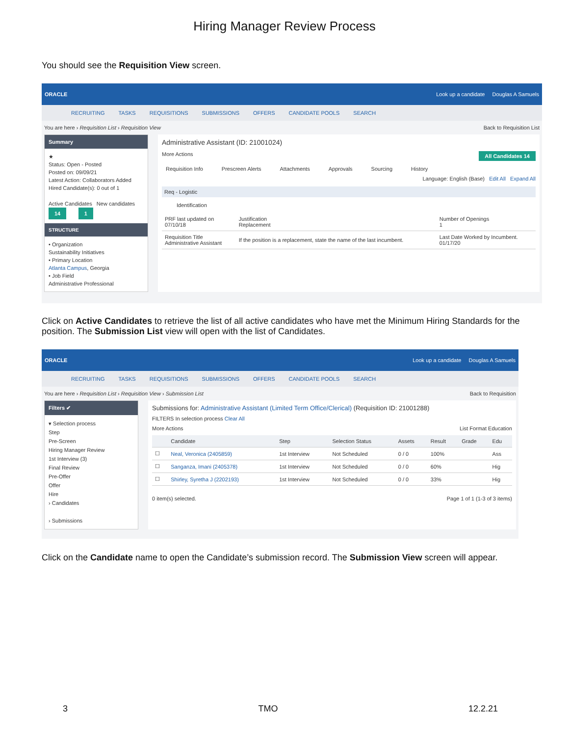Hiring Manager Review Process
You should see the Requisition View screen.
ORACLE Look up a candidate Douglas A Samuels
RECRUITING TASKS REQUISITIONS SUBMISSIONS OFFERS CANDIDATE POOLS SEARCH
You are here › Requisition List › Requisition View Back to Requisition List
Summary
★
Status: Open - Posted
Posted on: 09/09/21
Latest Action: Collaborators Added
Hired Candidate(s): 0 out of 1
Active Candidates New candidates
14 1
STRUCTURE
• Organization
Sustainability Initiatives
• Primary Location
Atlanta Campus, Georgia
• Job Field
Administrative Professional
Administrative Assistant (ID: 21001024)
More Actions All Candidates 14
Requisition Info Prescreen Alerts Attachments Approvals Sourcing History
Language: English (Base) Edit All Expand All
Req - Logistic
Identification
| PRF last updated on 07/10/18 | Justification Replacement | Number of Openings 1 |
| Requisition Title Administrative Assistant | If the position is a replacement, state the name of the last incumbent. | Last Date Worked by Incumbent. 01/17/20 |
Click on Active Candidates to retrieve the list of all active candidates who have met the Minimum Hiring Standards for the position. The Submission List view will open with the list of Candidates.
ORACLE Look up a candidate Douglas A Samuels
RECRUITING TASKS REQUISITIONS SUBMISSIONS OFFERS CANDIDATE POOLS SEARCH
You are here › Requisition List › Requisition View › Submission List Back to Requisition
Filters ✔
▾ Selection process
Step
Pre-Screen
Hiring Manager Review
1st Interview (3)
Final Review
Pre-Offer
Offer
Hire
› Candidates
› Submissions
Submissions for: Administrative Assistant (Limited Term Office/Clerical) (Requisition ID: 21001288)
FILTERS In selection process Clear All
More Actions List Format Education
| | Candidate | Step | Selection Status | Assets | Result | Grade | Edu |
| --- | --- | --- | --- | --- | --- | --- | --- |
| ☐ | Neal, Veronica (2405859) | 1st Interview | Not Scheduled | 0 / 0 | 100% | | Ass |
| ☐ | Sanganza, Imani (2405378) | 1st Interview | Not Scheduled | 0 / 0 | 60% | | Hig |
| ☐ | Shirley, Syretha J (2202193) | 1st Interview | Not Scheduled | 0 / 0 | 33% | | Hig |
0 item(s) selected. Page 1 of 1 (1-3 of 3 items)
Click on the Candidate name to open the Candidate’s submission record. The Submission View screen will appear.
3 TMO 12.2.21